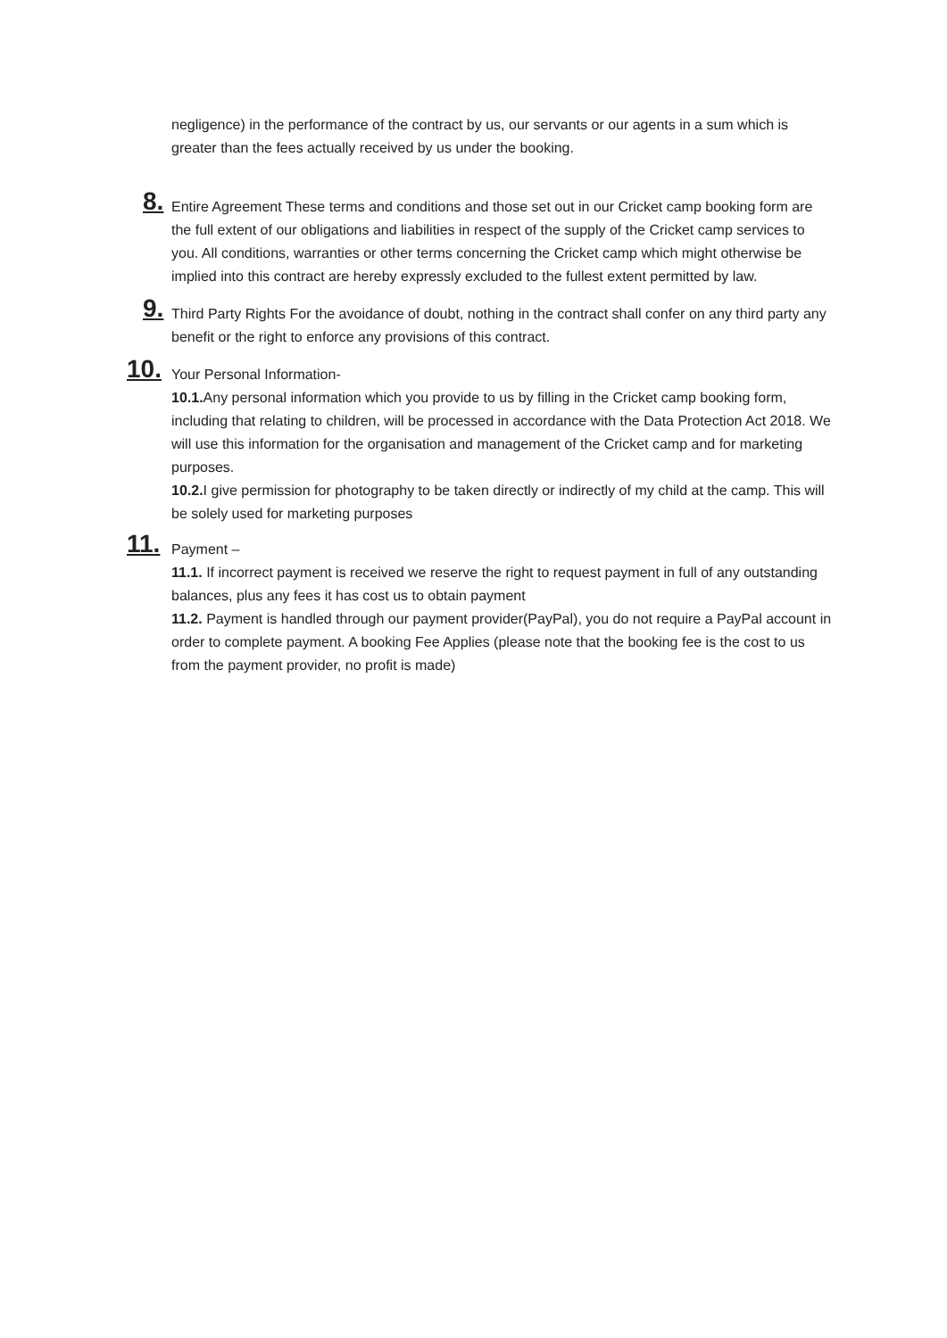negligence) in the performance of the contract by us, our servants or our agents in a sum which is greater than the fees actually received by us under the booking.
8.
Entire Agreement These terms and conditions and those set out in our Cricket camp booking form are the full extent of our obligations and liabilities in respect of the supply of the Cricket camp services to you. All conditions, warranties or other terms concerning the Cricket camp which might otherwise be implied into this contract are hereby expressly excluded to the fullest extent permitted by law.
9.
Third Party Rights For the avoidance of doubt, nothing in the contract shall confer on any third party any benefit or the right to enforce any provisions of this contract.
10.
Your Personal Information-
10.1. Any personal information which you provide to us by filling in the Cricket camp booking form, including that relating to children, will be processed in accordance with the Data Protection Act 2018. We will use this information for the organisation and management of the Cricket camp and for marketing purposes.
10.2. I give permission for photography to be taken directly or indirectly of my child at the camp. This will be solely used for marketing purposes
11.
Payment –
11.1. If incorrect payment is received we reserve the right to request payment in full of any outstanding balances, plus any fees it has cost us to obtain payment
11.2. Payment is handled through our payment provider(PayPal), you do not require a PayPal account in order to complete payment. A booking Fee Applies (please note that the booking fee is the cost to us from the payment provider, no profit is made)